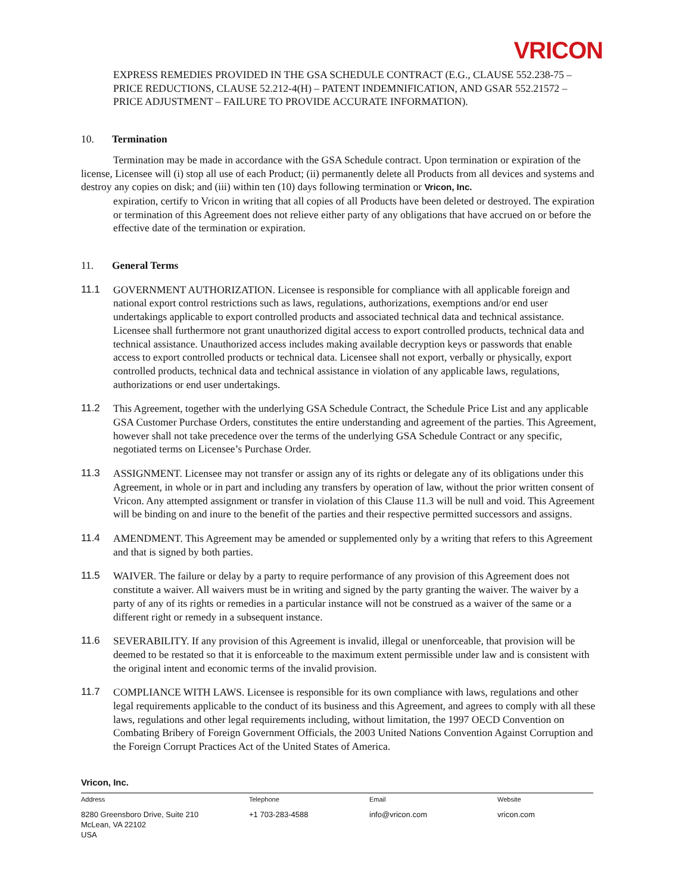VRICON
EXPRESS REMEDIES PROVIDED IN THE GSA SCHEDULE CONTRACT (E.G., CLAUSE 552.238-75 – PRICE REDUCTIONS, CLAUSE 52.212-4(H) – PATENT INDEMNIFICATION, AND GSAR 552.21572 – PRICE ADJUSTMENT – FAILURE TO PROVIDE ACCURATE INFORMATION).
10. Termination
Termination may be made in accordance with the GSA Schedule contract. Upon termination or expiration of the license, Licensee will (i) stop all use of each Product; (ii) permanently delete all Products from all devices and systems and destroy any copies on disk; and (iii) within ten (10) days following termination or Vricon, Inc.
expiration, certify to Vricon in writing that all copies of all Products have been deleted or destroyed. The expiration or termination of this Agreement does not relieve either party of any obligations that have accrued on or before the effective date of the termination or expiration.
11. General Terms
11.1 GOVERNMENT AUTHORIZATION. Licensee is responsible for compliance with all applicable foreign and national export control restrictions such as laws, regulations, authorizations, exemptions and/or end user undertakings applicable to export controlled products and associated technical data and technical assistance. Licensee shall furthermore not grant unauthorized digital access to export controlled products, technical data and technical assistance. Unauthorized access includes making available decryption keys or passwords that enable access to export controlled products or technical data. Licensee shall not export, verbally or physically, export controlled products, technical data and technical assistance in violation of any applicable laws, regulations, authorizations or end user undertakings.
11.2 This Agreement, together with the underlying GSA Schedule Contract, the Schedule Price List and any applicable GSA Customer Purchase Orders, constitutes the entire understanding and agreement of the parties. This Agreement, however shall not take precedence over the terms of the underlying GSA Schedule Contract or any specific, negotiated terms on Licensee’s Purchase Order.
11.3 ASSIGNMENT. Licensee may not transfer or assign any of its rights or delegate any of its obligations under this Agreement, in whole or in part and including any transfers by operation of law, without the prior written consent of Vricon. Any attempted assignment or transfer in violation of this Clause 11.3 will be null and void. This Agreement will be binding on and inure to the benefit of the parties and their respective permitted successors and assigns.
11.4 AMENDMENT. This Agreement may be amended or supplemented only by a writing that refers to this Agreement and that is signed by both parties.
11.5 WAIVER. The failure or delay by a party to require performance of any provision of this Agreement does not constitute a waiver. All waivers must be in writing and signed by the party granting the waiver. The waiver by a party of any of its rights or remedies in a particular instance will not be construed as a waiver of the same or a different right or remedy in a subsequent instance.
11.6 SEVERABILITY. If any provision of this Agreement is invalid, illegal or unenforceable, that provision will be deemed to be restated so that it is enforceable to the maximum extent permissible under law and is consistent with the original intent and economic terms of the invalid provision.
11.7 COMPLIANCE WITH LAWS. Licensee is responsible for its own compliance with laws, regulations and other legal requirements applicable to the conduct of its business and this Agreement, and agrees to comply with all these laws, regulations and other legal requirements including, without limitation, the 1997 OECD Convention on Combating Bribery of Foreign Government Officials, the 2003 United Nations Convention Against Corruption and the Foreign Corrupt Practices Act of the United States of America.
Vricon, Inc.
| Address | Telephone | Email | Website |
| --- | --- | --- | --- |
| 8280 Greensboro Drive, Suite 210 McLean, VA 22102 USA | +1 703-283-4588 | info@vricon.com | vricon.com |